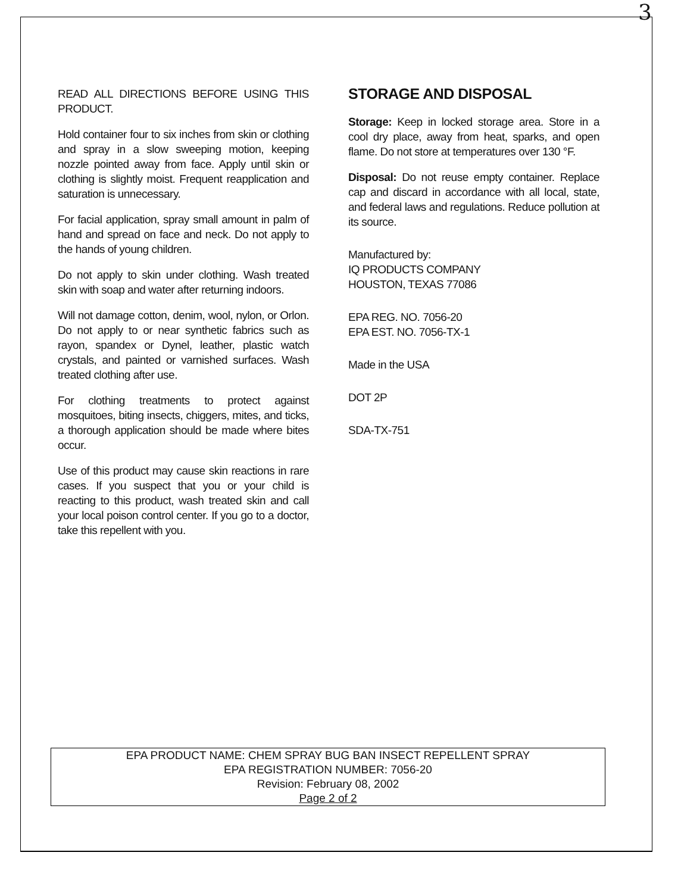3
READ ALL DIRECTIONS BEFORE USING THIS PRODUCT.
Hold container four to six inches from skin or clothing and spray in a slow sweeping motion, keeping nozzle pointed away from face. Apply until skin or clothing is slightly moist. Frequent reapplication and saturation is unnecessary.
For facial application, spray small amount in palm of hand and spread on face and neck. Do not apply to the hands of young children.
Do not apply to skin under clothing. Wash treated skin with soap and water after returning indoors.
Will not damage cotton, denim, wool, nylon, or Orlon. Do not apply to or near synthetic fabrics such as rayon, spandex or Dynel, leather, plastic watch crystals, and painted or varnished surfaces. Wash treated clothing after use.
For clothing treatments to protect against mosquitoes, biting insects, chiggers, mites, and ticks, a thorough application should be made where bites occur.
Use of this product may cause skin reactions in rare cases. If you suspect that you or your child is reacting to this product, wash treated skin and call your local poison control center. If you go to a doctor, take this repellent with you.
STORAGE AND DISPOSAL
Storage: Keep in locked storage area. Store in a cool dry place, away from heat, sparks, and open flame. Do not store at temperatures over 130 °F.
Disposal: Do not reuse empty container. Replace cap and discard in accordance with all local, state, and federal laws and regulations. Reduce pollution at its source.
Manufactured by:
IQ PRODUCTS COMPANY
HOUSTON, TEXAS 77086
EPA REG. NO. 7056-20
EPA EST. NO. 7056-TX-1
Made in the USA
DOT 2P
SDA-TX-751
EPA PRODUCT NAME: CHEM SPRAY BUG BAN INSECT REPELLENT SPRAY
EPA REGISTRATION NUMBER: 7056-20
Revision: February 08, 2002
Page 2 of 2